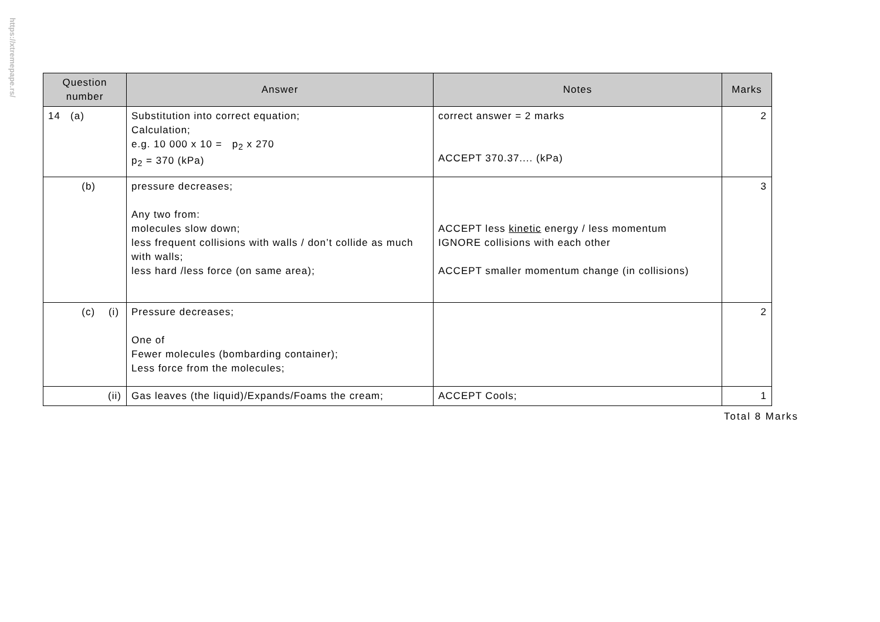https://xtremepape.rs/
| Question number | Answer | Notes | Marks |
| --- | --- | --- | --- |
| 14 (a) | Substitution into correct equation; Calculation; e.g. 10 000 x 10 = p<sub>2</sub> x 270 p<sub>2</sub> = 370 (kPa) | correct answer = 2 marks ACCEPT 370.37.... (kPa) | 2 |
| (b) | pressure decreases; Any two from: molecules slow down; less frequent collisions with walls / don’t collide as much with walls; less hard /less force (on same area); | ACCEPT less kinetic energy / less momentum IGNORE collisions with each other ACCEPT smaller momentum change (in collisions) | 3 |
| (c) (i) | Pressure decreases; One of Fewer molecules (bombarding container); Less force from the molecules; | | 2 |
| (ii) | Gas leaves (the liquid)/Expands/Foams the cream; | ACCEPT Cools; | 1 |
Total 8 Marks